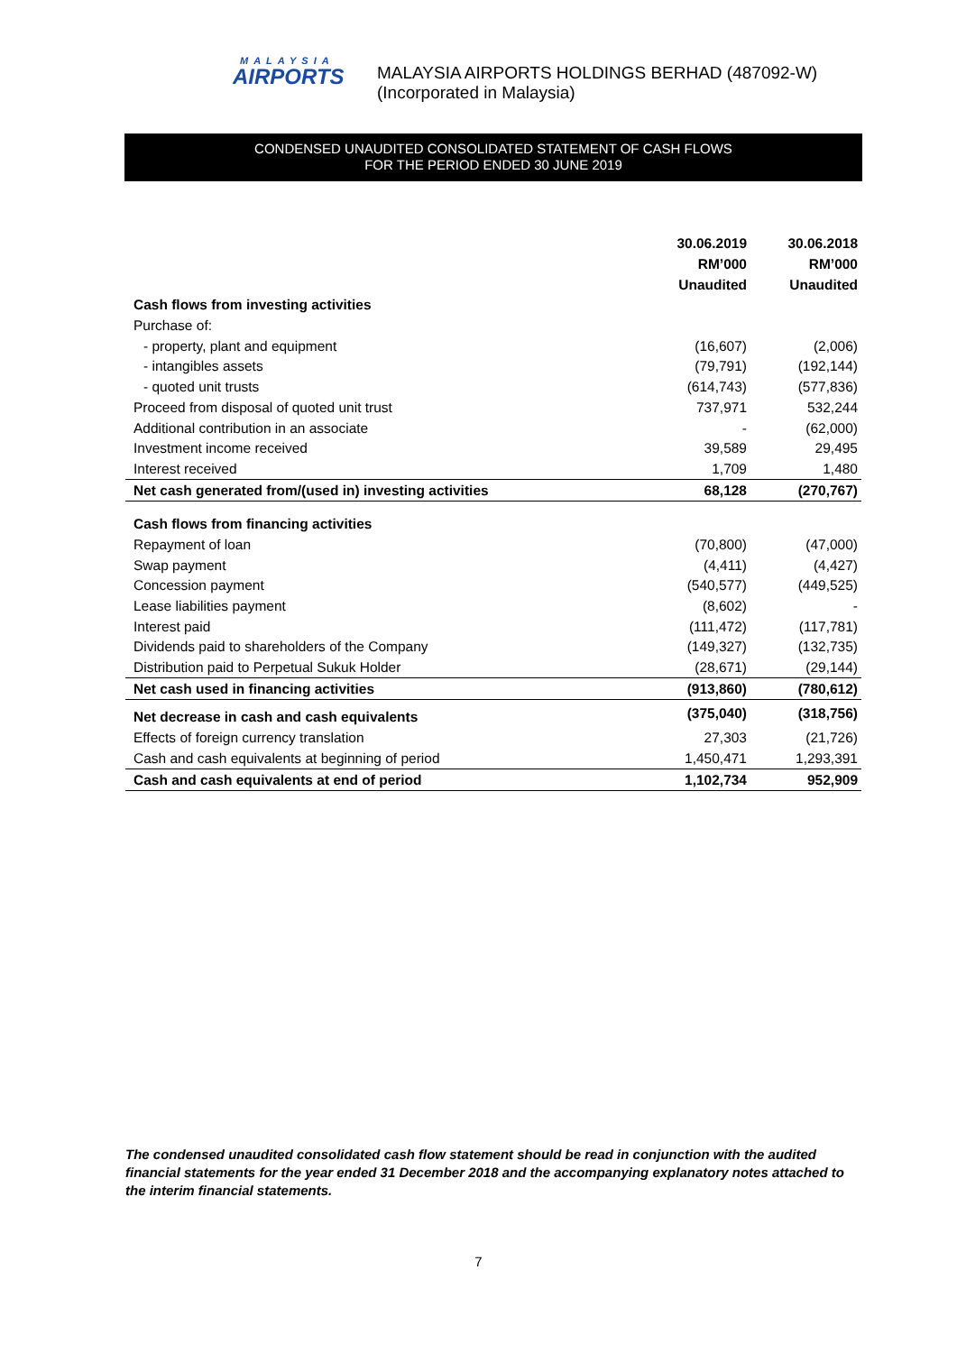MALAYSIA
AIRPORTS
MALAYSIA AIRPORTS HOLDINGS BERHAD (487092-W)
(Incorporated in Malaysia)
CONDENSED UNAUDITED CONSOLIDATED STATEMENT OF CASH FLOWS
FOR THE PERIOD ENDED 30 JUNE 2019
| | 30.06.2019 | 30.06.2018 |
| --- | --- | --- |
| | RM’000 | RM’000 |
| | Unaudited | Unaudited |
| Cash flows from investing activities | | |
| Purchase of: | | |
| - property, plant and equipment | (16,607) | (2,006) |
| - intangibles assets | (79,791) | (192,144) |
| - quoted unit trusts | (614,743) | (577,836) |
| Proceed from disposal of quoted unit trust | 737,971 | 532,244 |
| Additional contribution in an associate | - | (62,000) |
| Investment income received | 39,589 | 29,495 |
| Interest received | 1,709 | 1,480 |
| Net cash generated from/(used in) investing activities | 68,128 | (270,767) |
| Cash flows from financing activities | | |
| Repayment of loan | (70,800) | (47,000) |
| Swap payment | (4,411) | (4,427) |
| Concession payment | (540,577) | (449,525) |
| Lease liabilities payment | (8,602) | - |
| Interest paid | (111,472) | (117,781) |
| Dividends paid to shareholders of the Company | (149,327) | (132,735) |
| Distribution paid to Perpetual Sukuk Holder | (28,671) | (29,144) |
| Net cash used in financing activities | (913,860) | (780,612) |
| Net decrease in cash and cash equivalents | (375,040) | (318,756) |
| Effects of foreign currency translation | 27,303 | (21,726) |
| Cash and cash equivalents at beginning of period | 1,450,471 | 1,293,391 |
| Cash and cash equivalents at end of period | 1,102,734 | 952,909 |
The condensed unaudited consolidated cash flow statement should be read in conjunction with the audited financial statements for the year ended 31 December 2018 and the accompanying explanatory notes attached to the interim financial statements.
7